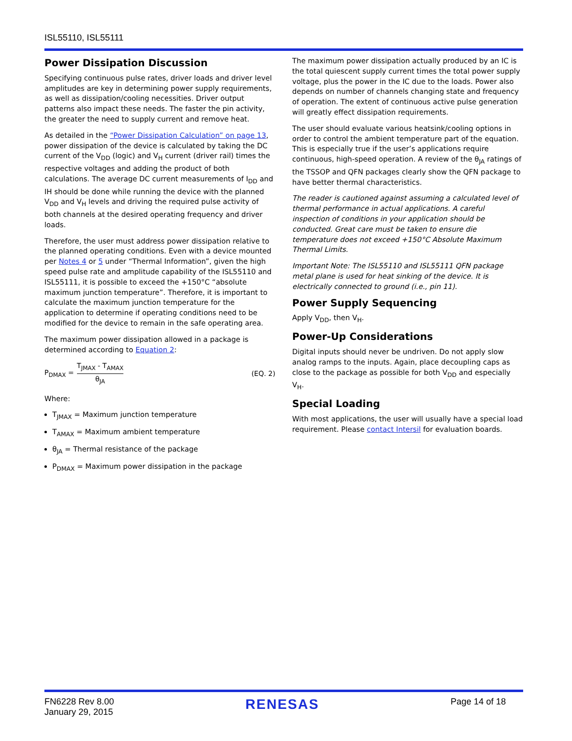ISL55110, ISL55111
Power Dissipation Discussion
Specifying continuous pulse rates, driver loads and driver level amplitudes are key in determining power supply requirements, as well as dissipation/cooling necessities. Driver output patterns also impact these needs. The faster the pin activity, the greater the need to supply current and remove heat.
As detailed in the “Power Dissipation Calculation” on page 13, power dissipation of the device is calculated by taking the DC current of the V<sub>DD</sub> (logic) and V<sub>H</sub> current (driver rail) times the respective voltages and adding the product of both calculations. The average DC current measurements of I<sub>DD</sub> and IH should be done while running the device with the planned V<sub>DD</sub> and V<sub>H</sub> levels and driving the required pulse activity of both channels at the desired operating frequency and driver loads.
Therefore, the user must address power dissipation relative to the planned operating conditions. Even with a device mounted per Notes 4 or 5 under “Thermal Information”, given the high speed pulse rate and amplitude capability of the ISL55110 and ISL55111, it is possible to exceed the +150°C “absolute maximum junction temperature”. Therefore, it is important to calculate the maximum junction temperature for the application to determine if operating conditions need to be modified for the device to remain in the safe operating area.
The maximum power dissipation allowed in a package is determined according to Equation 2:
P<sub>DMAX</sub> = T<sub>JMAX</sub> - T<sub>AMAX</sub> θ<sub>JA</sub> (EQ. 2)
Where:
T<sub>JMAX</sub> = Maximum junction temperature
T<sub>AMAX</sub> = Maximum ambient temperature
θ<sub>JA</sub> = Thermal resistance of the package
P<sub>DMAX</sub> = Maximum power dissipation in the package
The maximum power dissipation actually produced by an IC is the total quiescent supply current times the total power supply voltage, plus the power in the IC due to the loads. Power also depends on number of channels changing state and frequency of operation. The extent of continuous active pulse generation will greatly effect dissipation requirements.
The user should evaluate various heatsink/cooling options in order to control the ambient temperature part of the equation. This is especially true if the user’s applications require continuous, high-speed operation. A review of the θ<sub>JA</sub> ratings of the TSSOP and QFN packages clearly show the QFN package to have better thermal characteristics.
The reader is cautioned against assuming a calculated level of thermal performance in actual applications. A careful inspection of conditions in your application should be conducted. Great care must be taken to ensure die temperature does not exceed +150°C Absolute Maximum Thermal Limits.
Important Note: The ISL55110 and ISL55111 QFN package metal plane is used for heat sinking of the device. It is electrically connected to ground (i.e., pin 11).
Power Supply Sequencing
Apply V<sub>DD</sub>, then V<sub>H</sub>.
Power-Up Considerations
Digital inputs should never be undriven. Do not apply slow analog ramps to the inputs. Again, place decoupling caps as close to the package as possible for both V<sub>DD</sub> and especially V<sub>H</sub>.
Special Loading
With most applications, the user will usually have a special load requirement. Please contact Intersil for evaluation boards.
FN6228 Rev 8.00
January 29, 2015
RENESAS
Page 14 of 18